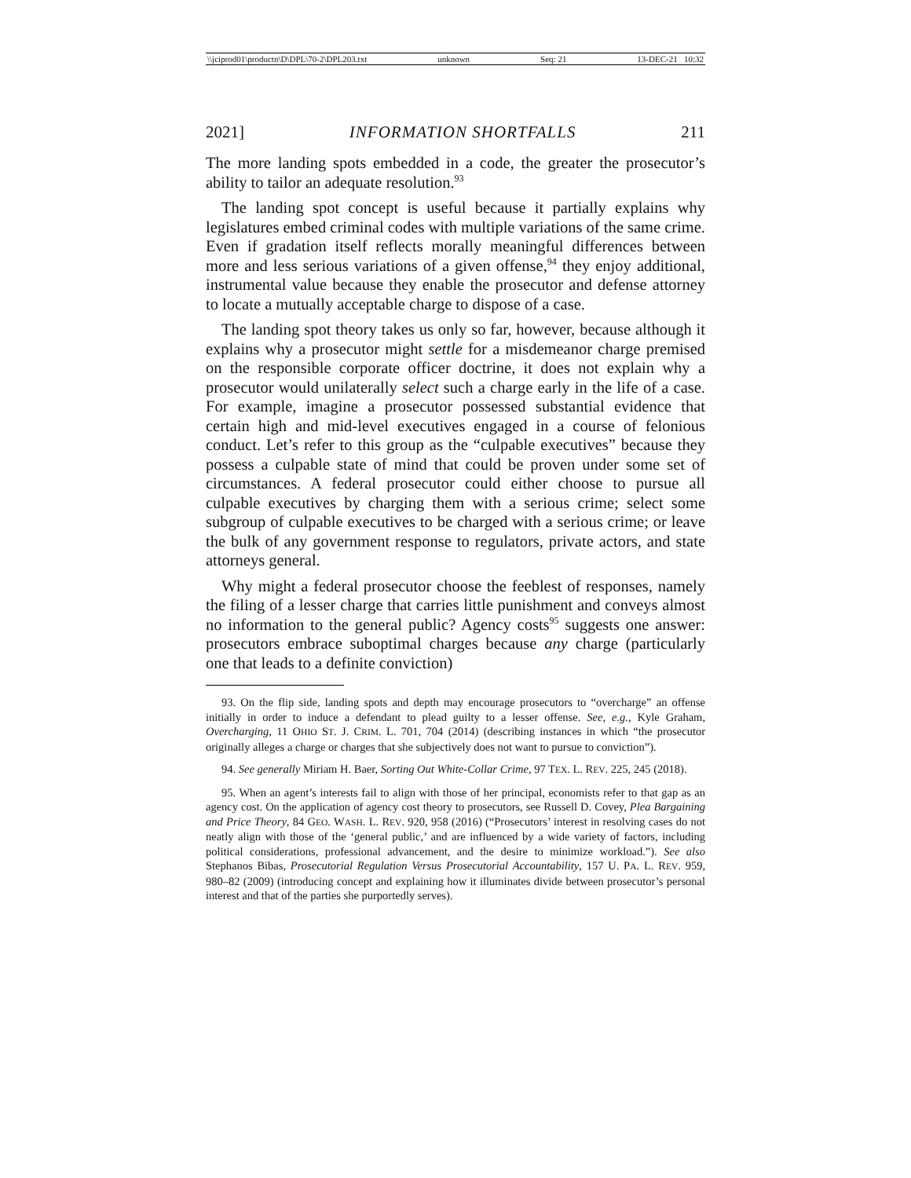\\jciprod01\productn\D\DPL\70-2\DPL203.txt unknown Seq: 21 13-DEC-21 10:32
2021] INFORMATION SHORTFALLS 211
The more landing spots embedded in a code, the greater the prosecutor’s ability to tailor an adequate resolution.<sup>93</sup>
The landing spot concept is useful because it partially explains why legislatures embed criminal codes with multiple variations of the same crime. Even if gradation itself reflects morally meaningful differences between more and less serious variations of a given offense,<sup>94</sup> they enjoy additional, instrumental value because they enable the prosecutor and defense attorney to locate a mutually acceptable charge to dispose of a case.
The landing spot theory takes us only so far, however, because although it explains why a prosecutor might settle for a misdemeanor charge premised on the responsible corporate officer doctrine, it does not explain why a prosecutor would unilaterally select such a charge early in the life of a case. For example, imagine a prosecutor possessed substantial evidence that certain high and mid-level executives engaged in a course of felonious conduct. Let’s refer to this group as the “culpable executives” because they possess a culpable state of mind that could be proven under some set of circumstances. A federal prosecutor could either choose to pursue all culpable executives by charging them with a serious crime; select some subgroup of culpable executives to be charged with a serious crime; or leave the bulk of any government response to regulators, private actors, and state attorneys general.
Why might a federal prosecutor choose the feeblest of responses, namely the filing of a lesser charge that carries little punishment and conveys almost no information to the general public? Agency costs<sup>95</sup> suggests one answer: prosecutors embrace suboptimal charges because any charge (particularly one that leads to a definite conviction)
93. On the flip side, landing spots and depth may encourage prosecutors to “overcharge” an offense initially in order to induce a defendant to plead guilty to a lesser offense. See, e.g., Kyle Graham, Overcharging, 11 OHIO ST. J. CRIM. L. 701, 704 (2014) (describing instances in which “the prosecutor originally alleges a charge or charges that she subjectively does not want to pursue to conviction”).
94. See generally Miriam H. Baer, Sorting Out White-Collar Crime, 97 TEX. L. REV. 225, 245 (2018).
95. When an agent’s interests fail to align with those of her principal, economists refer to that gap as an agency cost. On the application of agency cost theory to prosecutors, see Russell D. Covey, Plea Bargaining and Price Theory, 84 GEO. WASH. L. REV. 920, 958 (2016) (“Prosecutors’ interest in resolving cases do not neatly align with those of the ‘general public,’ and are influenced by a wide variety of factors, including political considerations, professional advancement, and the desire to minimize workload.”). See also Stephanos Bibas, Prosecutorial Regulation Versus Prosecutorial Accountability, 157 U. PA. L. REV. 959, 980–82 (2009) (introducing concept and explaining how it illuminates divide between prosecutor’s personal interest and that of the parties she purportedly serves).